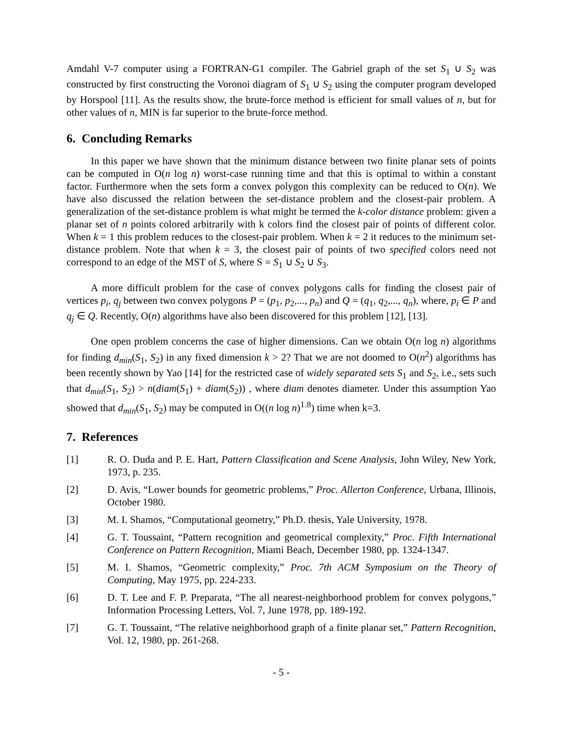Amdahl V-7 computer using a FORTRAN-G1 compiler. The Gabriel graph of the set S<sub>1</sub> ∪ S<sub>2</sub> was constructed by first constructing the Voronoi diagram of S<sub>1</sub> ∪ S<sub>2</sub> using the computer program developed by Horspool [11]. As the results show, the brute-force method is efficient for small values of n, but for other values of n, MIN is far superior to the brute-force method.
6. Concluding Remarks
In this paper we have shown that the minimum distance between two finite planar sets of points can be computed in O(n log n) worst-case running time and that this is optimal to within a constant factor. Furthermore when the sets form a convex polygon this complexity can be reduced to O(n). We have also discussed the relation between the set-distance problem and the closest-pair problem. A generalization of the set-distance problem is what might be termed the k-color distance problem: given a planar set of n points colored arbitrarily with k colors find the closest pair of points of different color. When k = 1 this problem reduces to the closest-pair problem. When k = 2 it reduces to the minimum set-distance problem. Note that when k = 3, the closest pair of points of two specified colors need not correspond to an edge of the MST of S, where S = S<sub>1</sub> ∪ S<sub>2</sub> ∪ S<sub>3</sub>.
A more difficult problem for the case of convex polygons calls for finding the closest pair of vertices p<sub>i</sub>, q<sub>j</sub> between two convex polygons P = (p<sub>1</sub>, p<sub>2</sub>,..., p<sub>n</sub>) and Q = (q<sub>1</sub>, q<sub>2</sub>,..., q<sub>n</sub>), where, p<sub>i</sub> ∈ P and q<sub>j</sub> ∈ Q. Recently, O(n) algorithms have also been discovered for this problem [12], [13].
One open problem concerns the case of higher dimensions. Can we obtain O(n log n) algorithms for finding d<sub>min</sub>(S<sub>1</sub>, S<sub>2</sub>) in any fixed dimension k > 2? That we are not doomed to O(n<sup>2</sup>) algorithms has been recently shown by Yao [14] for the restricted case of widely separated sets S<sub>1</sub> and S<sub>2</sub>, i.e., sets such that d<sub>min</sub>(S<sub>1</sub>, S<sub>2</sub>) > n(diam(S<sub>1</sub>) + diam(S<sub>2</sub>)) , where diam denotes diameter. Under this assumption Yao showed that d<sub>min</sub>(S<sub>1</sub>, S<sub>2</sub>) may be computed in O((n log n)<sup>1.8</sup>) time when k=3.
7. References
[1] R. O. Duda and P. E. Hart, Pattern Classification and Scene Analysis, John Wiley, New York, 1973, p. 235.
[2] D. Avis, “Lower bounds for geometric problems,” Proc. Allerton Conference, Urbana, Illinois, October 1980.
[3] M. I. Shamos, “Computational geometry,” Ph.D. thesis, Yale University, 1978.
[4] G. T. Toussaint, “Pattern recognition and geometrical complexity,” Proc. Fifth International Conference on Pattern Recognition, Miami Beach, December 1980, pp. 1324-1347.
[5] M. I. Shamos, “Geometric complexity,” Proc. 7th ACM Symposium on the Theory of Computing, May 1975, pp. 224-233.
[6] D. T. Lee and F. P. Preparata, “The all nearest-neighborhood problem for convex polygons,” Information Processing Letters, Vol. 7, June 1978, pp. 189-192.
[7] G. T. Toussaint, “The relative neighborhood graph of a finite planar set,” Pattern Recognition, Vol. 12, 1980, pp. 261-268.
- 5 -